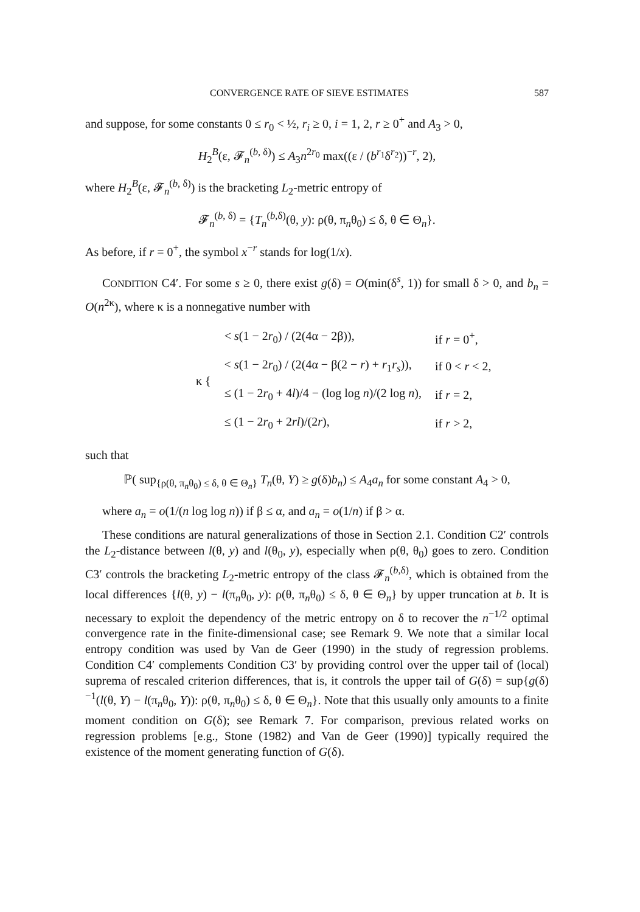CONVERGENCE RATE OF SIEVE ESTIMATES 587
and suppose, for some constants 0 ≤ r<sub>0</sub> < ½, r<sub>i</sub> ≥ 0, i = 1, 2, r ≥ 0<sup>+</sup> and A<sub>3</sub> > 0,
H<sub>2</sub><sup>B</sup>(ε, 𝓕<sub>n</sub><sup>(b, δ)</sup>) ≤ A<sub>3</sub>n<sup>2r<sub>0</sub></sup> max((ε / (b<sup>r<sub>1</sub></sup>δ<sup>r<sub>2</sub></sup>))<sup>−r</sup>, 2),
where H<sub>2</sub><sup>B</sup>(ε, 𝓕<sub>n</sub><sup>(b, δ)</sup>) is the bracketing L<sub>2</sub>-metric entropy of
𝓕<sub>n</sub><sup>(b, δ)</sup> = {T<sub>n</sub><sup>(b,δ)</sup>(θ, y): ρ(θ, π<sub>n</sub>θ<sub>0</sub>) ≤ δ, θ ∈ Θ<sub>n</sub>}.
As before, if r = 0<sup>+</sup>, the symbol x<sup>−r</sup> stands for log(1/x).
CONDITION C4′. For some s ≥ 0, there exist g(δ) = O(min(δ<sup>s</sup>, 1)) for small δ > 0, and b<sub>n</sub> = O(n<sup>2κ</sup>), where κ is a nonnegative number with
| κ { | < s (1 − 2 r<sub>0</sub>) / (2(4α − 2β)), | if r = 0<sup>+</sup>, |
| | < s (1 − 2 r<sub>0</sub>) / (2(4α − β(2 − r ) + r<sub>1</sub> r<sub>s</sub> )), | if 0 < r < 2, |
| | ≤ (1 − 2 r<sub>0</sub> + 4 l )/4 − (log log n )/(2 log n ), | if r = 2, |
| | ≤ (1 − 2 r<sub>0</sub> + 2 rl )/(2 r ), | if r > 2, |
such that
ℙ( sup<sub>{ρ(θ, π<sub>n</sub>θ<sub>0</sub>) ≤ δ, θ ∈ Θ<sub>n</sub>}</sub> T<sub>n</sub>(θ, Y) ≥ g(δ)b<sub>n</sub>) ≤ A<sub>4</sub>a<sub>n</sub> for some constant A<sub>4</sub> > 0,
where a<sub>n</sub> = o(1/(n log log n)) if β ≤ α, and a<sub>n</sub> = o(1/n) if β > α.
These conditions are natural generalizations of those in Section 2.1. Condition C2′ controls the L<sub>2</sub>-distance between l(θ, y) and l(θ<sub>0</sub>, y), especially when ρ(θ, θ<sub>0</sub>) goes to zero. Condition C3′ controls the bracketing L<sub>2</sub>-metric entropy of the class 𝓕<sub>n</sub><sup>(b,δ)</sup>, which is obtained from the local differences {l(θ, y) − l(π<sub>n</sub>θ<sub>0</sub>, y): ρ(θ, π<sub>n</sub>θ<sub>0</sub>) ≤ δ, θ ∈ Θ<sub>n</sub>} by upper truncation at b. It is necessary to exploit the dependency of the metric entropy on δ to recover the n<sup>−1/2</sup> optimal convergence rate in the finite-dimensional case; see Remark 9. We note that a similar local entropy condition was used by Van de Geer (1990) in the study of regression problems. Condition C4′ complements Condition C3′ by providing control over the upper tail of (local) suprema of rescaled criterion differences, that is, it controls the upper tail of G(δ) = sup{g(δ)<sup>−1</sup>(l(θ, Y) − l(π<sub>n</sub>θ<sub>0</sub>, Y)): ρ(θ, π<sub>n</sub>θ<sub>0</sub>) ≤ δ, θ ∈ Θ<sub>n</sub>}. Note that this usually only amounts to a finite moment condition on G(δ); see Remark 7. For comparison, previous related works on regression problems [e.g., Stone (1982) and Van de Geer (1990)] typically required the existence of the moment generating function of G(δ).